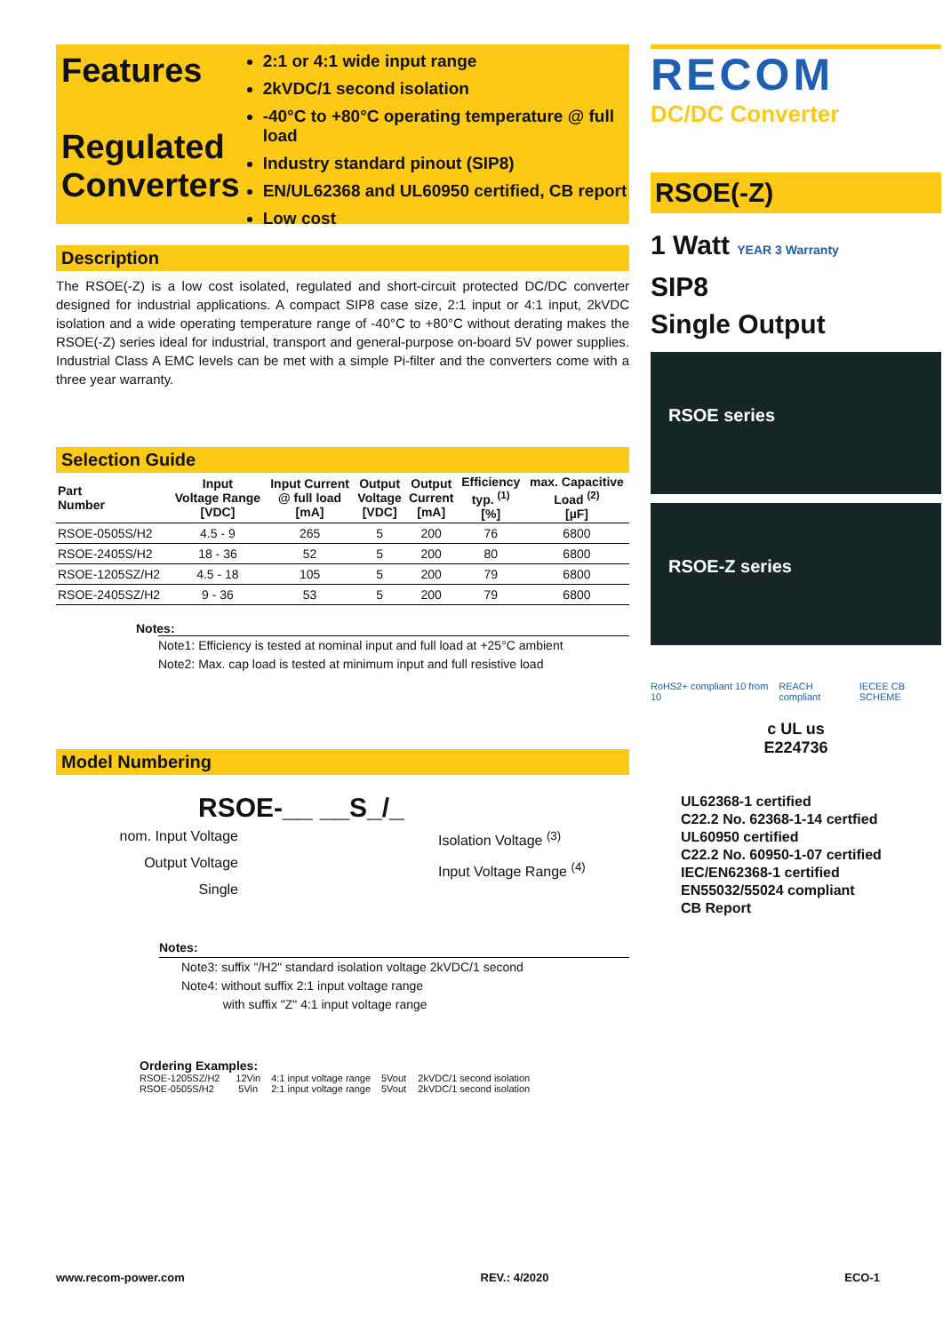Features
Regulated Converters
2:1 or 4:1 wide input range
2kVDC/1 second isolation
-40°C to +80°C operating temperature @ full load
Industry standard pinout (SIP8)
EN/UL62368 and UL60950 certified, CB report
Low cost
Description
The RSOE(-Z) is a low cost isolated, regulated and short-circuit protected DC/DC converter designed for industrial applications. A compact SIP8 case size, 2:1 input or 4:1 input, 2kVDC isolation and a wide operating temperature range of -40°C to +80°C without derating makes the RSOE(-Z) series ideal for industrial, transport and general-purpose on-board 5V power supplies. Industrial Class A EMC levels can be met with a simple Pi-filter and the converters come with a three year warranty.
Selection Guide
| Part Number | Input Voltage Range [VDC] | Input Current @ full load [mA] | Output Voltage [VDC] | Output Current [mA] | Efficiency typ. <sup>(1)</sup> [%] | max. Capacitive Load <sup>(2)</sup> [µF] |
| --- | --- | --- | --- | --- | --- | --- |
| RSOE-0505S/H2 | 4.5 - 9 | 265 | 5 | 200 | 76 | 6800 |
| RSOE-2405S/H2 | 18 - 36 | 52 | 5 | 200 | 80 | 6800 |
| RSOE-1205SZ/H2 | 4.5 - 18 | 105 | 5 | 200 | 79 | 6800 |
| RSOE-2405SZ/H2 | 9 - 36 | 53 | 5 | 200 | 79 | 6800 |
Notes:
Note1: Efficiency is tested at nominal input and full load at +25°C ambient
Note2: Max. cap load is tested at minimum input and full resistive load
Model Numbering
RSOE-__ __S_/_
nom. Input Voltage
Output Voltage
Single
Isolation Voltage <sup>(3)</sup>
Input Voltage Range <sup>(4)</sup>
Notes:
Note3: suffix "/H2" standard isolation voltage 2kVDC/1 second
Note4: without suffix 2:1 input voltage range
with suffix "Z" 4:1 input voltage range
Ordering Examples:
| RSOE-1205SZ/H2 | 12Vin | 4:1 input voltage range | 5Vout | 2kVDC/1 second isolation |
| RSOE-0505S/H2 | 5Vin | 2:1 input voltage range | 5Vout | 2kVDC/1 second isolation |
RECOM
DC/DC Converter
RSOE(-Z)
1 Watt YEAR 3 Warranty
SIP8
Single Output
RSOE series
RSOE-Z series
RoHS2+ compliant 10 from 10 REACH compliant IECEE CB SCHEME
c UL us
E224736
UL62368-1 certified
C22.2 No. 62368-1-14 certfied
UL60950 certified
C22.2 No. 60950-1-07 certified
IEC/EN62368-1 certified
EN55032/55024 compliant
CB Report
www.recom-power.com REV.: 4/2020 ECO-1